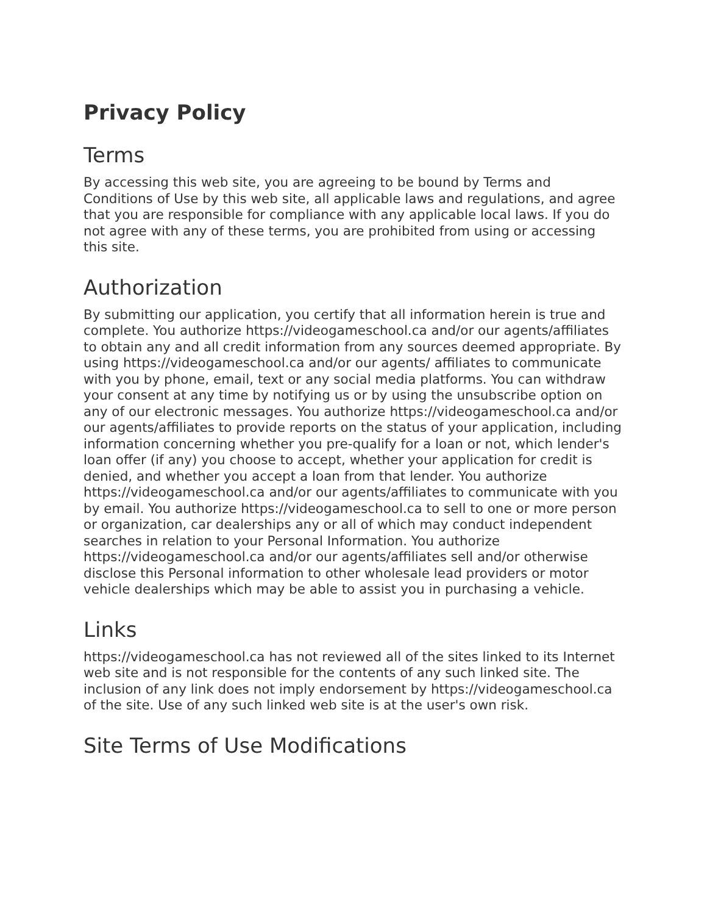Privacy Policy
Terms
By accessing this web site, you are agreeing to be bound by Terms and Conditions of Use by this web site, all applicable laws and regulations, and agree that you are responsible for compliance with any applicable local laws. If you do not agree with any of these terms, you are prohibited from using or accessing this site.
Authorization
By submitting our application, you certify that all information herein is true and complete. You authorize https://videogameschool.ca and/or our agents/affiliates to obtain any and all credit information from any sources deemed appropriate. By using https://videogameschool.ca and/or our agents/ affiliates to communicate with you by phone, email, text or any social media platforms. You can withdraw your consent at any time by notifying us or by using the unsubscribe option on any of our electronic messages. You authorize https://videogameschool.ca and/or our agents/affiliates to provide reports on the status of your application, including information concerning whether you pre-qualify for a loan or not, which lender's loan offer (if any) you choose to accept, whether your application for credit is denied, and whether you accept a loan from that lender. You authorize https://videogameschool.ca and/or our agents/affiliates to communicate with you by email. You authorize https://videogameschool.ca to sell to one or more person or organization, car dealerships any or all of which may conduct independent searches in relation to your Personal Information. You authorize https://videogameschool.ca and/or our agents/affiliates sell and/or otherwise disclose this Personal information to other wholesale lead providers or motor vehicle dealerships which may be able to assist you in purchasing a vehicle.
Links
https://videogameschool.ca has not reviewed all of the sites linked to its Internet web site and is not responsible for the contents of any such linked site. The inclusion of any link does not imply endorsement by https://videogameschool.ca of the site. Use of any such linked web site is at the user's own risk.
Site Terms of Use Modifications